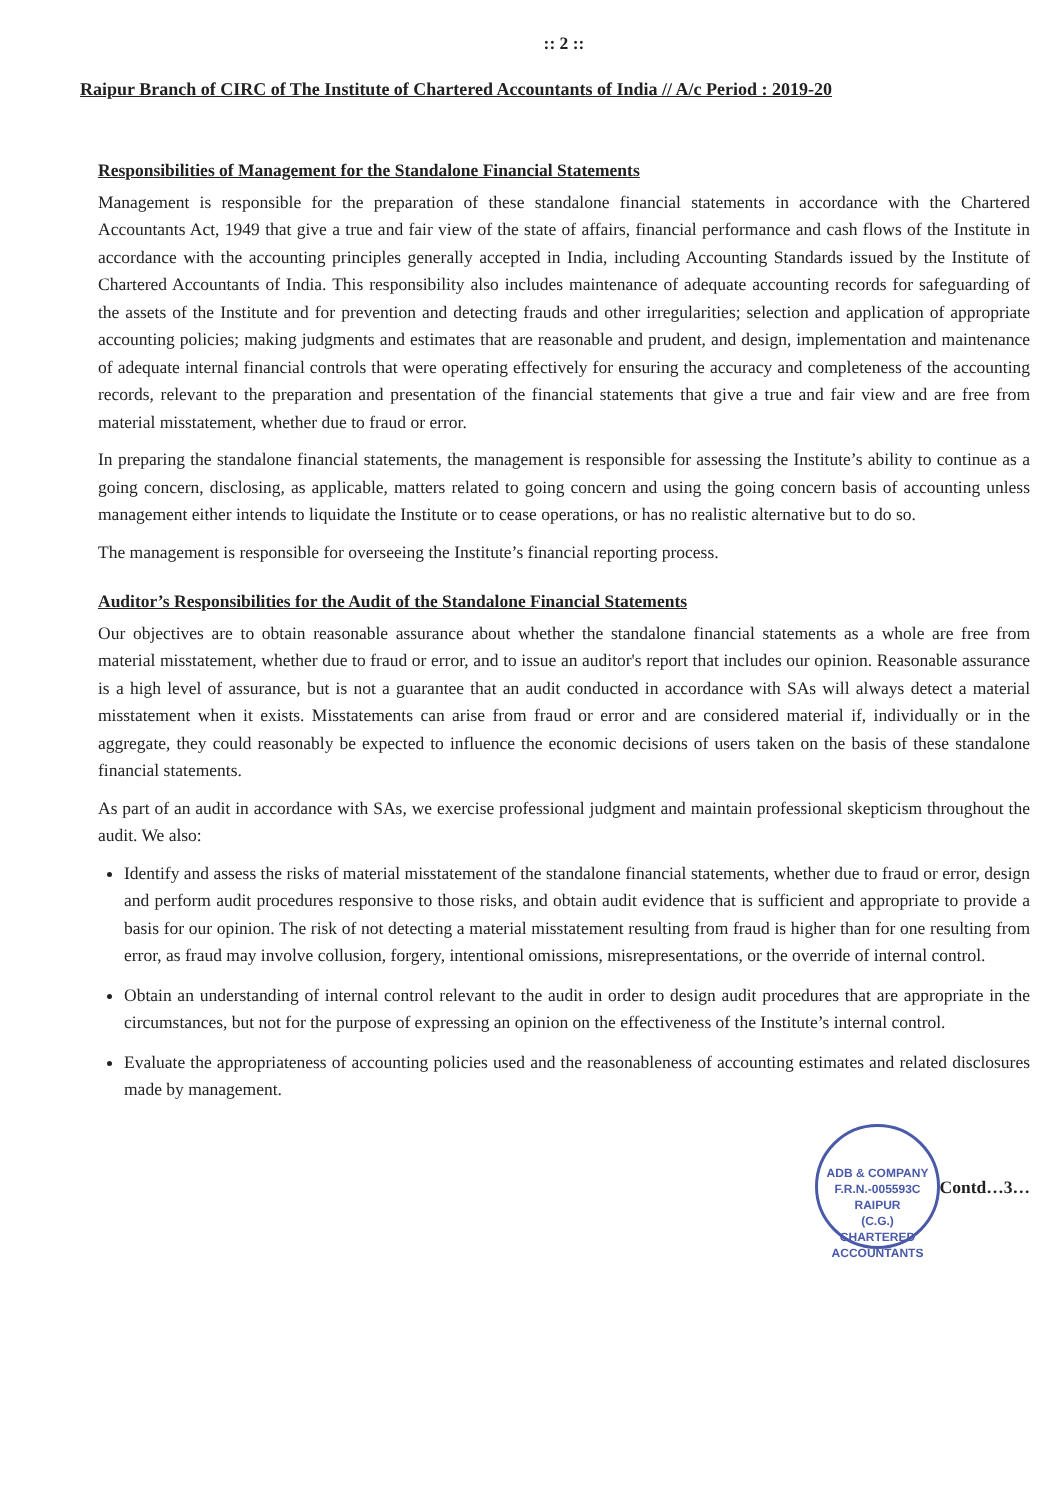:: 2 ::
Raipur Branch of CIRC of The Institute of Chartered Accountants of India // A/c Period : 2019-20
Responsibilities of Management for the Standalone Financial Statements
Management is responsible for the preparation of these standalone financial statements in accordance with the Chartered Accountants Act, 1949 that give a true and fair view of the state of affairs, financial performance and cash flows of the Institute in accordance with the accounting principles generally accepted in India, including Accounting Standards issued by the Institute of Chartered Accountants of India. This responsibility also includes maintenance of adequate accounting records for safeguarding of the assets of the Institute and for prevention and detecting frauds and other irregularities; selection and application of appropriate accounting policies; making judgments and estimates that are reasonable and prudent, and design, implementation and maintenance of adequate internal financial controls that were operating effectively for ensuring the accuracy and completeness of the accounting records, relevant to the preparation and presentation of the financial statements that give a true and fair view and are free from material misstatement, whether due to fraud or error.
In preparing the standalone financial statements, the management is responsible for assessing the Institute’s ability to continue as a going concern, disclosing, as applicable, matters related to going concern and using the going concern basis of accounting unless management either intends to liquidate the Institute or to cease operations, or has no realistic alternative but to do so.
The management is responsible for overseeing the Institute’s financial reporting process.
Auditor’s Responsibilities for the Audit of the Standalone Financial Statements
Our objectives are to obtain reasonable assurance about whether the standalone financial statements as a whole are free from material misstatement, whether due to fraud or error, and to issue an auditor's report that includes our opinion. Reasonable assurance is a high level of assurance, but is not a guarantee that an audit conducted in accordance with SAs will always detect a material misstatement when it exists. Misstatements can arise from fraud or error and are considered material if, individually or in the aggregate, they could reasonably be expected to influence the economic decisions of users taken on the basis of these standalone financial statements.
As part of an audit in accordance with SAs, we exercise professional judgment and maintain professional skepticism throughout the audit. We also:
Identify and assess the risks of material misstatement of the standalone financial statements, whether due to fraud or error, design and perform audit procedures responsive to those risks, and obtain audit evidence that is sufficient and appropriate to provide a basis for our opinion. The risk of not detecting a material misstatement resulting from fraud is higher than for one resulting from error, as fraud may involve collusion, forgery, intentional omissions, misrepresentations, or the override of internal control.
Obtain an understanding of internal control relevant to the audit in order to design audit procedures that are appropriate in the circumstances, but not for the purpose of expressing an opinion on the effectiveness of the Institute’s internal control.
Evaluate the appropriateness of accounting policies used and the reasonableness of accounting estimates and related disclosures made by management.
ADB & COMPANY
F.R.N.-005593C
RAIPUR
(C.G.)
CHARTERED ACCOUNTANTS
Contd…3…